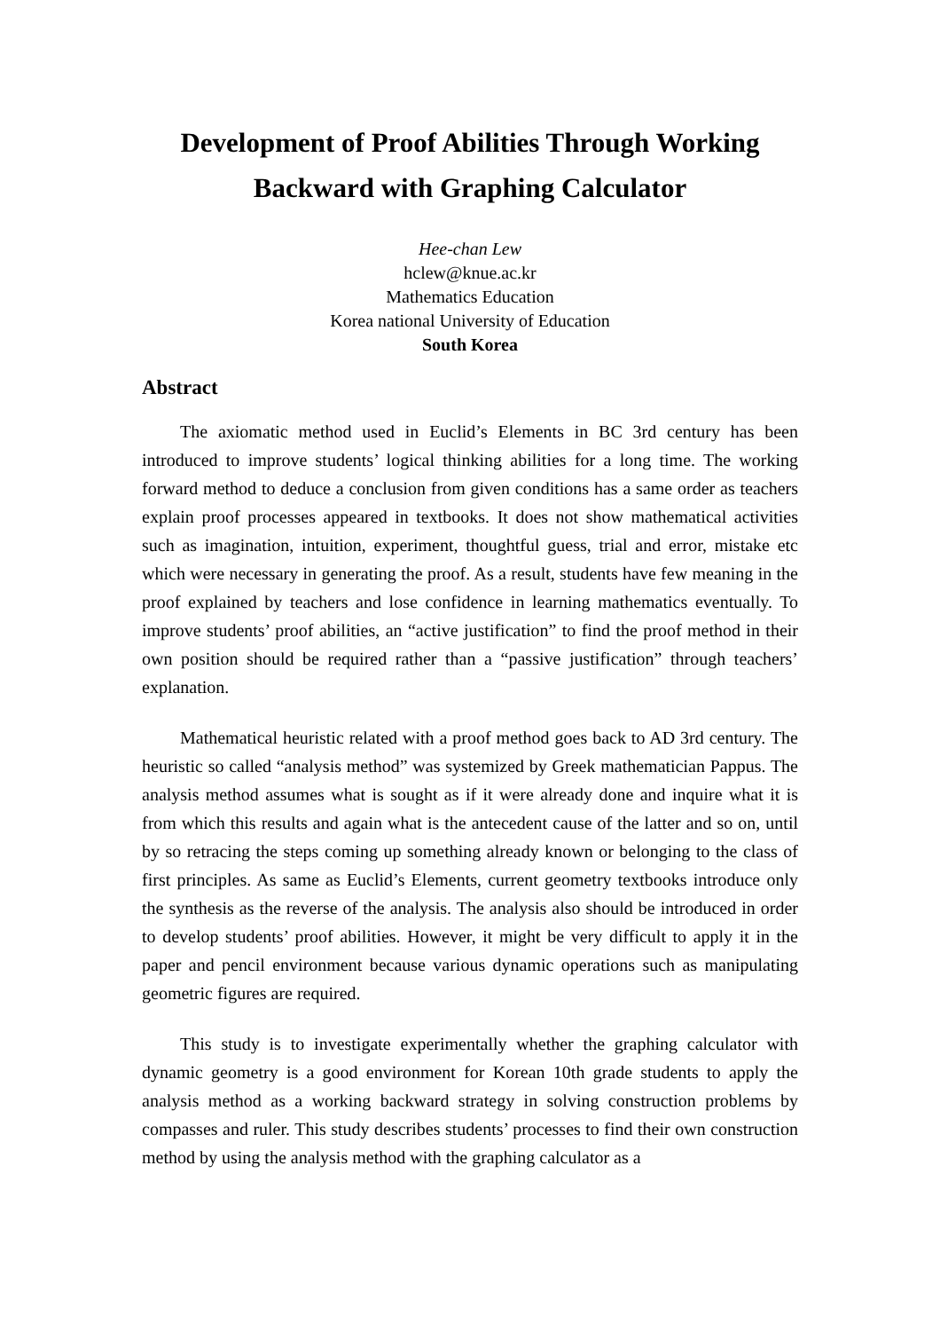Development of Proof Abilities Through Working Backward with Graphing Calculator
Hee-chan Lew
hclew@knue.ac.kr
Mathematics Education
Korea national University of Education
South Korea
Abstract
The axiomatic method used in Euclid’s Elements in BC 3rd century has been introduced to improve students’ logical thinking abilities for a long time. The working forward method to deduce a conclusion from given conditions has a same order as teachers explain proof processes appeared in textbooks. It does not show mathematical activities such as imagination, intuition, experiment, thoughtful guess, trial and error, mistake etc which were necessary in generating the proof. As a result, students have few meaning in the proof explained by teachers and lose confidence in learning mathematics eventually. To improve students’ proof abilities, an “active justification” to find the proof method in their own position should be required rather than a “passive justification” through teachers’ explanation.
Mathematical heuristic related with a proof method goes back to AD 3rd century. The heuristic so called “analysis method” was systemized by Greek mathematician Pappus. The analysis method assumes what is sought as if it were already done and inquire what it is from which this results and again what is the antecedent cause of the latter and so on, until by so retracing the steps coming up something already known or belonging to the class of first principles. As same as Euclid’s Elements, current geometry textbooks introduce only the synthesis as the reverse of the analysis. The analysis also should be introduced in order to develop students’ proof abilities. However, it might be very difficult to apply it in the paper and pencil environment because various dynamic operations such as manipulating geometric figures are required.
This study is to investigate experimentally whether the graphing calculator with dynamic geometry is a good environment for Korean 10th grade students to apply the analysis method as a working backward strategy in solving construction problems by compasses and ruler. This study describes students’ processes to find their own construction method by using the analysis method with the graphing calculator as a